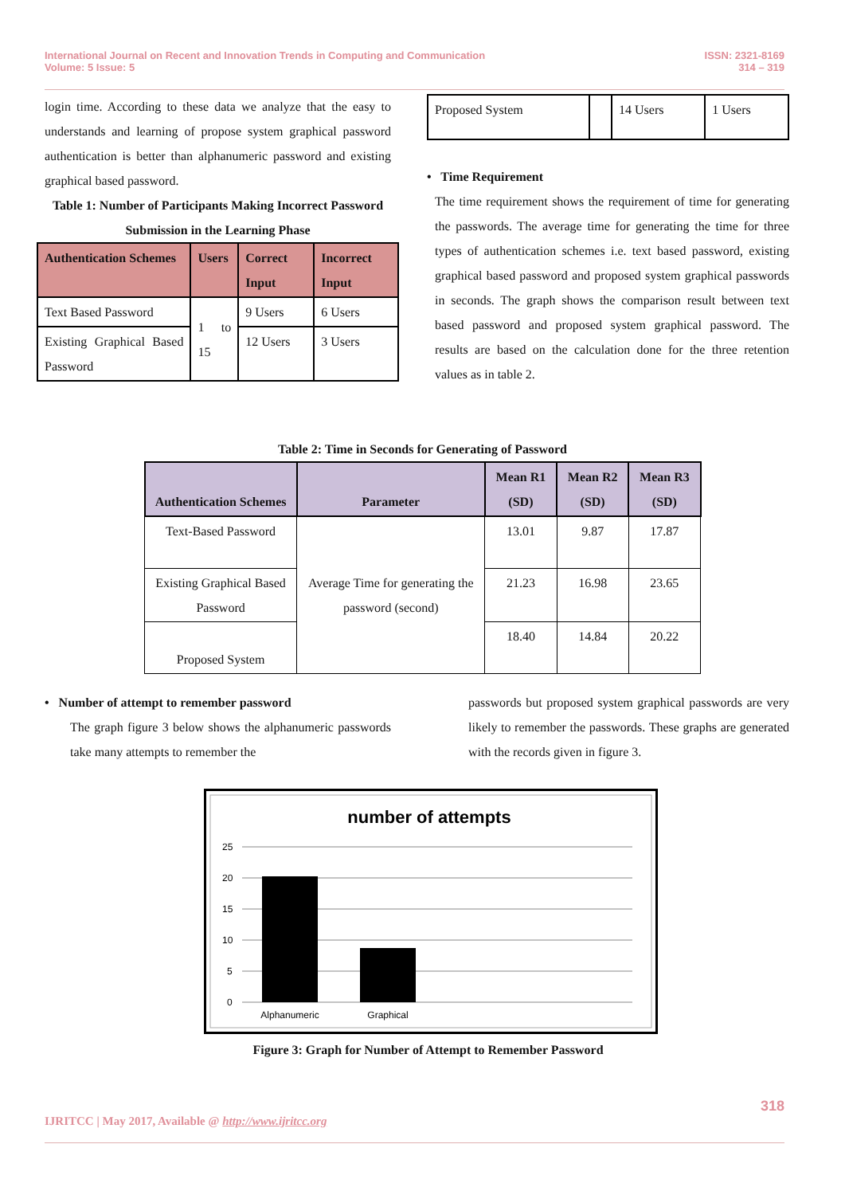International Journal on Recent and Innovation Trends in Computing and Communication
Volume: 5 Issue: 5
ISSN: 2321-8169
314 – 319
login time. According to these data we analyze that the easy to understands and learning of propose system graphical password authentication is better than alphanumeric password and existing graphical based password.
Table 1: Number of Participants Making Incorrect Password Submission in the Learning Phase
| Authentication Schemes | Users | Correct Input | Incorrect Input |
| --- | --- | --- | --- |
| Text Based Password | 1 to 15 | 9 Users | 6 Users |
| Existing Graphical Based Password | | 12 Users | 3 Users |
| Proposed System | | 14 Users | 1 Users |
• Time Requirement
The time requirement shows the requirement of time for generating the passwords. The average time for generating the time for three types of authentication schemes i.e. text based password, existing graphical based password and proposed system graphical passwords in seconds. The graph shows the comparison result between text based password and proposed system graphical password. The results are based on the calculation done for the three retention values as in table 2.
Table 2: Time in Seconds for Generating of Password
| Authentication Schemes | Parameter | Mean R1 (SD) | Mean R2 (SD) | Mean R3 (SD) |
| --- | --- | --- | --- | --- |
| Text-Based Password | Average Time for generating the password (second) | 13.01 | 9.87 | 17.87 |
| Existing Graphical Based Password | | 21.23 | 16.98 | 23.65 |
| Proposed System | | 18.40 | 14.84 | 20.22 |
• Number of attempt to remember password
The graph figure 3 below shows the alphanumeric passwords take many attempts to remember the
passwords but proposed system graphical passwords are very likely to remember the passwords. These graphs are generated with the records given in figure 3.
number of attempts
25
20
15
10
5
0
Alphanumeric
Graphical
Figure 3: Graph for Number of Attempt to Remember Password
318
IJRITCC | May 2017, Available @ http://www.ijritcc.org